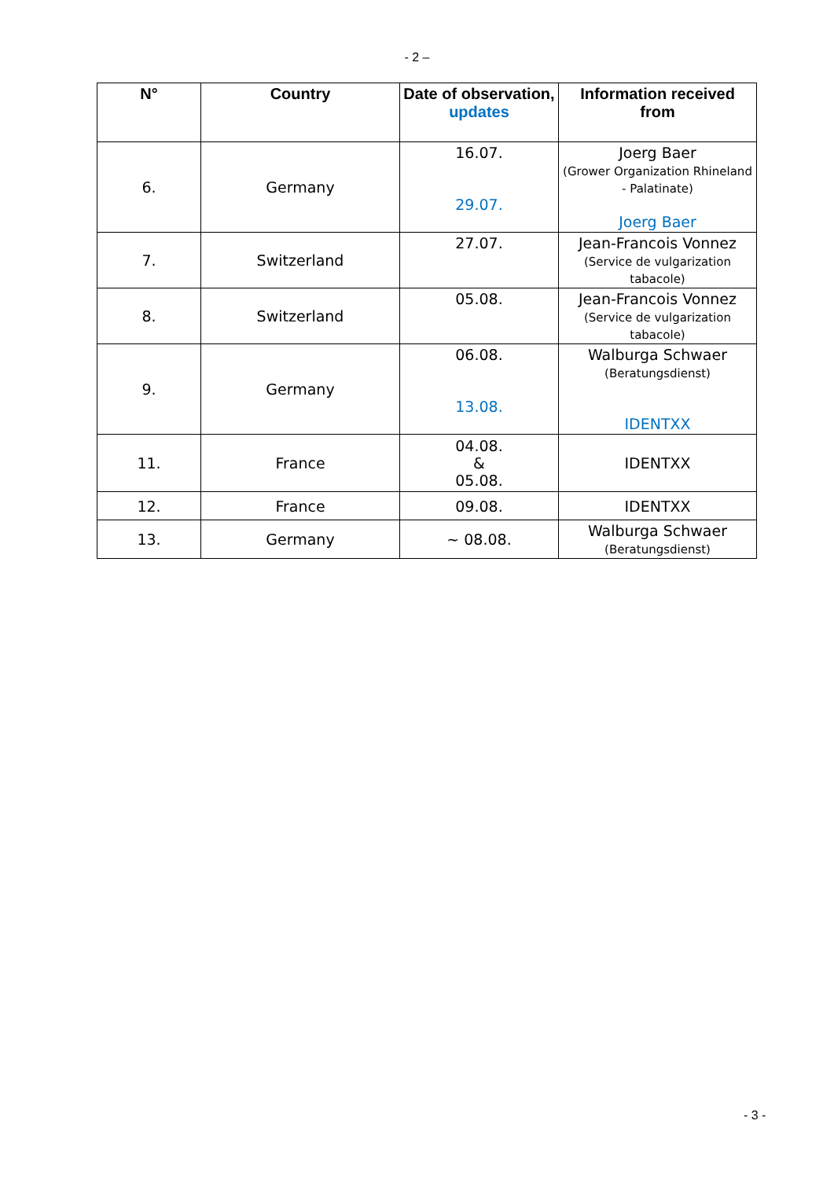- 2 –
| N° | Country | Date of observation, updates | Information received from |
| --- | --- | --- | --- |
| 6. | Germany | 16.07. 29.07. | Joerg Baer (Grower Organization Rhineland - Palatinate) Joerg Baer |
| 7. | Switzerland | 27.07. | Jean-Francois Vonnez (Service de vulgarization tabacole) |
| 8. | Switzerland | 05.08. | Jean-Francois Vonnez (Service de vulgarization tabacole) |
| 9. | Germany | 06.08. 13.08. | Walburga Schwaer (Beratungsdienst) IDENTXX |
| 11. | France | 04.08. & 05.08. | IDENTXX |
| 12. | France | 09.08. | IDENTXX |
| 13. | Germany | ~ 08.08. | Walburga Schwaer (Beratungsdienst) |
- 3 -